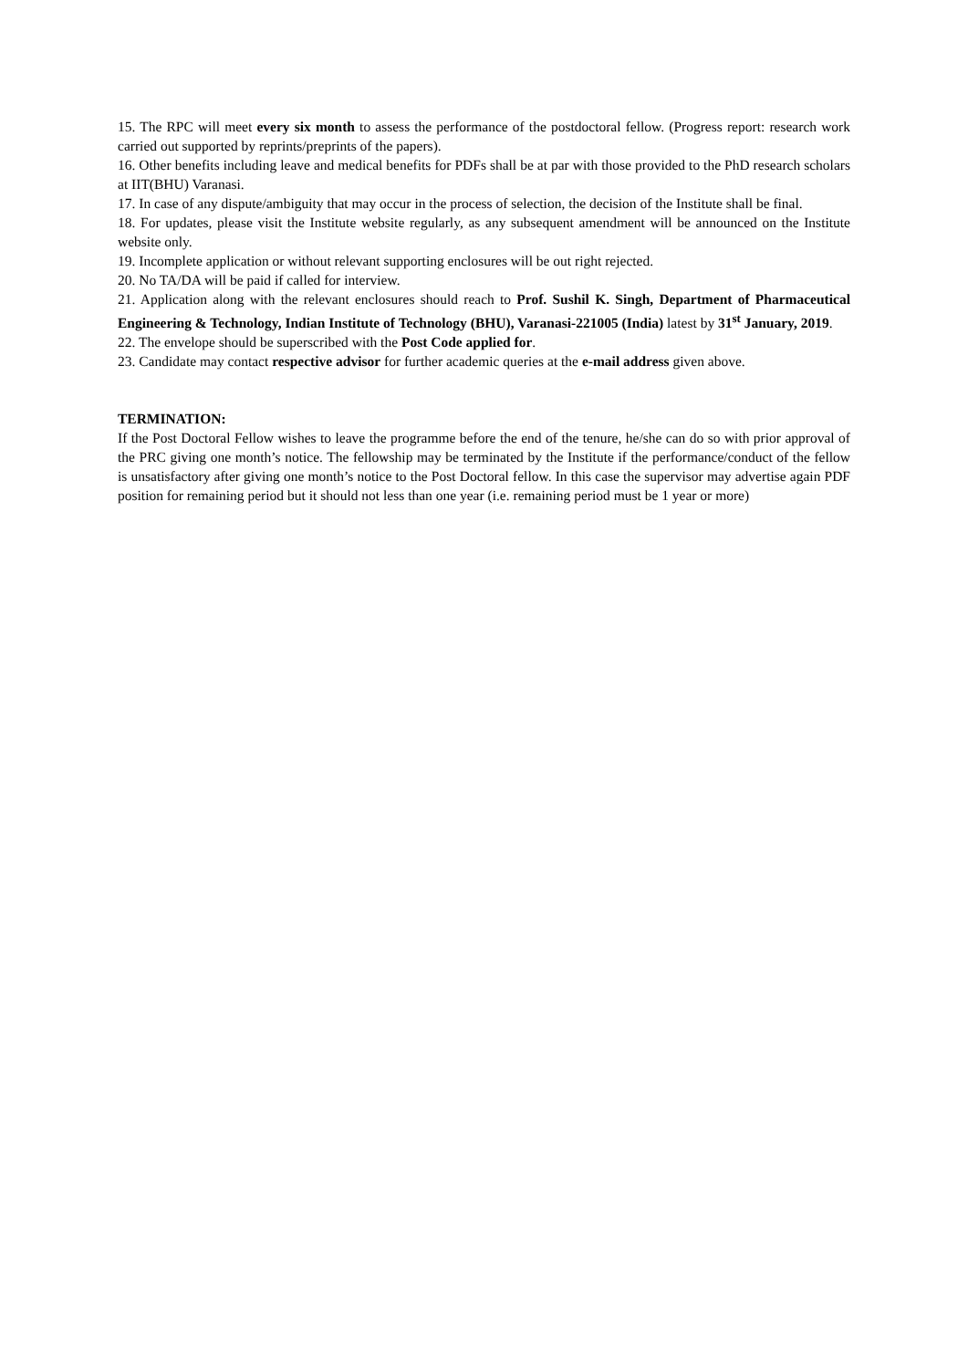15. The RPC will meet every six month to assess the performance of the postdoctoral fellow. (Progress report: research work carried out supported by reprints/preprints of the papers).
16. Other benefits including leave and medical benefits for PDFs shall be at par with those provided to the PhD research scholars at IIT(BHU) Varanasi.
17. In case of any dispute/ambiguity that may occur in the process of selection, the decision of the Institute shall be final.
18. For updates, please visit the Institute website regularly, as any subsequent amendment will be announced on the Institute website only.
19. Incomplete application or without relevant supporting enclosures will be out right rejected.
20. No TA/DA will be paid if called for interview.
21. Application along with the relevant enclosures should reach to Prof. Sushil K. Singh, Department of Pharmaceutical Engineering & Technology, Indian Institute of Technology (BHU), Varanasi-221005 (India) latest by 31<sup>st</sup> January, 2019.
22. The envelope should be superscribed with the Post Code applied for.
23. Candidate may contact respective advisor for further academic queries at the e-mail address given above.
TERMINATION:
If the Post Doctoral Fellow wishes to leave the programme before the end of the tenure, he/she can do so with prior approval of the PRC giving one month’s notice. The fellowship may be terminated by the Institute if the performance/conduct of the fellow is unsatisfactory after giving one month’s notice to the Post Doctoral fellow. In this case the supervisor may advertise again PDF position for remaining period but it should not less than one year (i.e. remaining period must be 1 year or more)